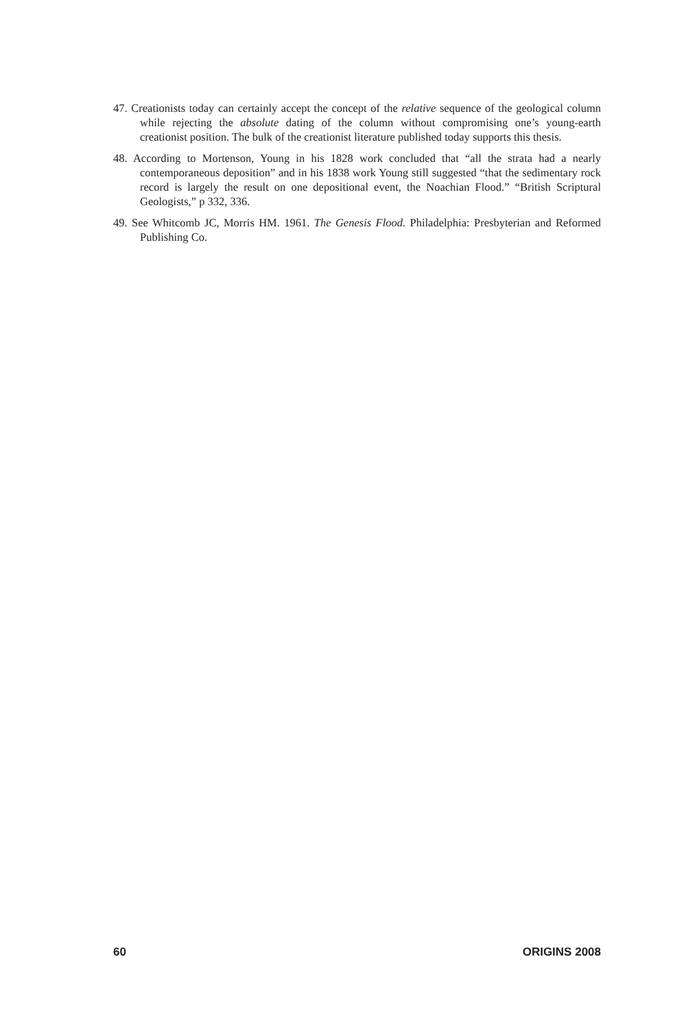47. Creationists today can certainly accept the concept of the relative sequence of the geological column while rejecting the absolute dating of the column without compromising one’s young-earth creationist position. The bulk of the creationist literature published today supports this thesis.
48. According to Mortenson, Young in his 1828 work concluded that “all the strata had a nearly contemporaneous deposition” and in his 1838 work Young still suggested “that the sedimentary rock record is largely the result on one depositional event, the Noachian Flood.” “British Scriptural Geologists,” p 332, 336.
49. See Whitcomb JC, Morris HM. 1961. The Genesis Flood. Philadelphia: Presbyterian and Reformed Publishing Co.
60 ORIGINS 2008